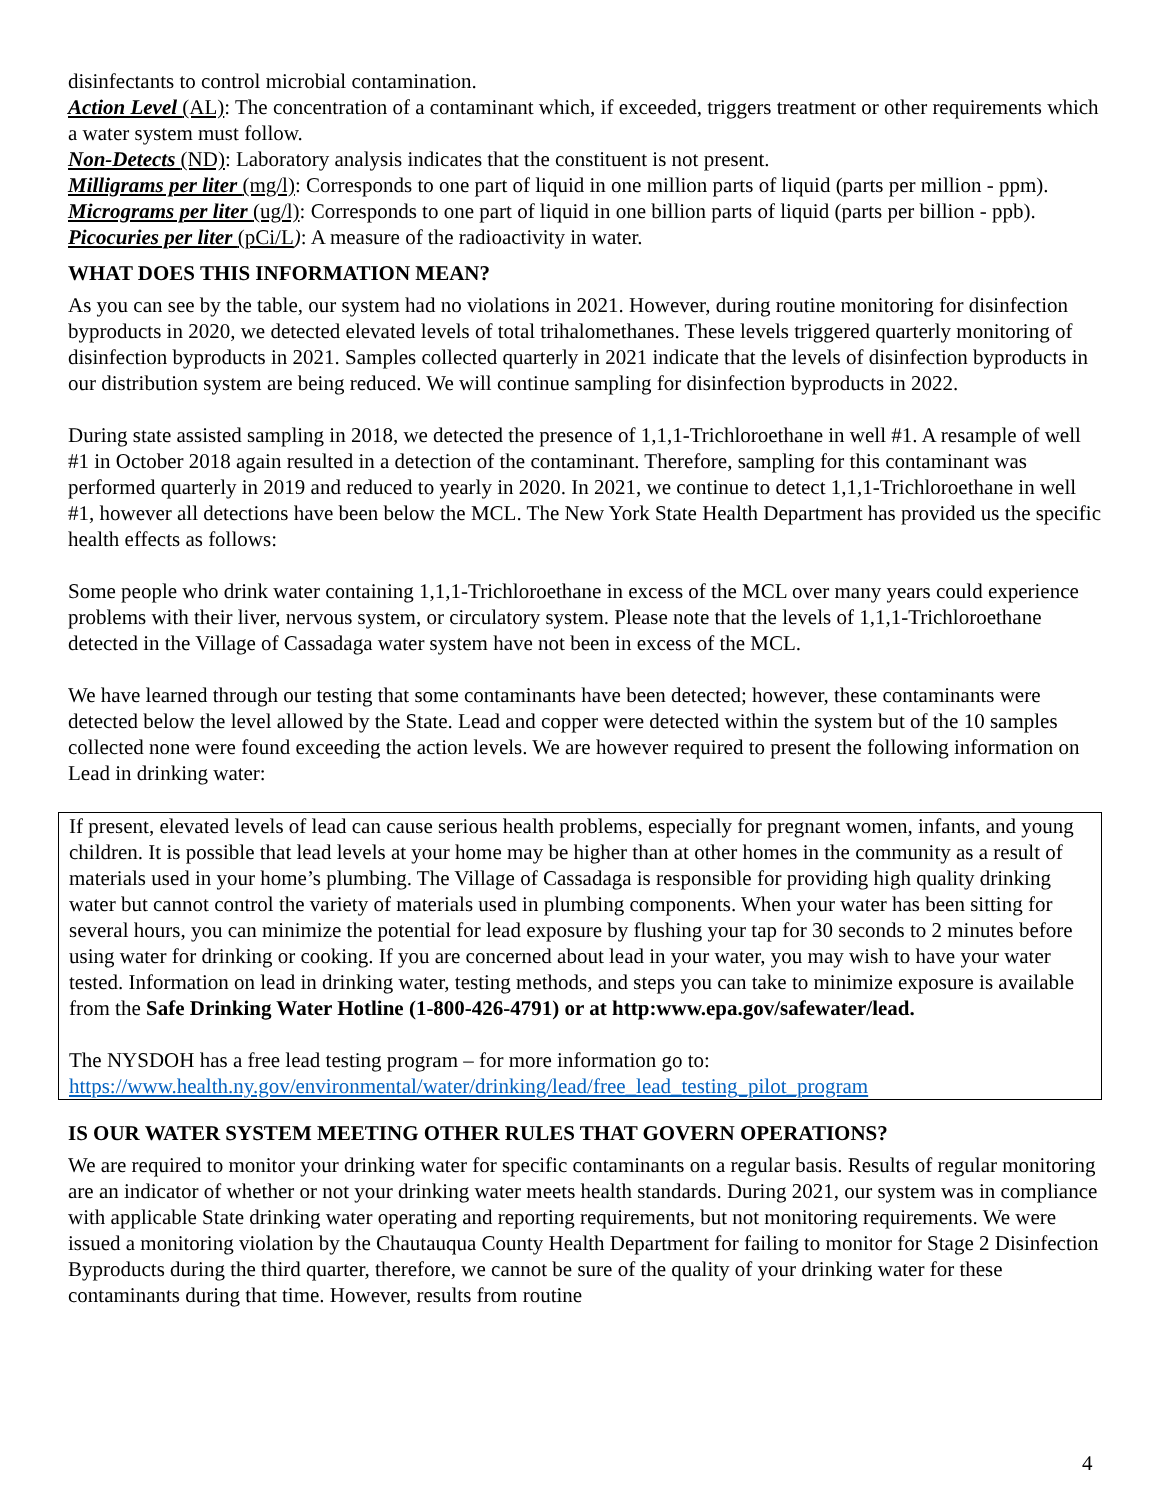disinfectants to control microbial contamination.
Action Level (AL): The concentration of a contaminant which, if exceeded, triggers treatment or other requirements which a water system must follow.
Non-Detects (ND): Laboratory analysis indicates that the constituent is not present.
Milligrams per liter (mg/l): Corresponds to one part of liquid in one million parts of liquid (parts per million - ppm).
Micrograms per liter (ug/l): Corresponds to one part of liquid in one billion parts of liquid (parts per billion - ppb).
Picocuries per liter (pCi/L): A measure of the radioactivity in water.
WHAT DOES THIS INFORMATION MEAN?
As you can see by the table, our system had no violations in 2021. However, during routine monitoring for disinfection byproducts in 2020, we detected elevated levels of total trihalomethanes. These levels triggered quarterly monitoring of disinfection byproducts in 2021. Samples collected quarterly in 2021 indicate that the levels of disinfection byproducts in our distribution system are being reduced. We will continue sampling for disinfection byproducts in 2022.
During state assisted sampling in 2018, we detected the presence of 1,1,1-Trichloroethane in well #1. A resample of well #1 in October 2018 again resulted in a detection of the contaminant. Therefore, sampling for this contaminant was performed quarterly in 2019 and reduced to yearly in 2020. In 2021, we continue to detect 1,1,1-Trichloroethane in well #1, however all detections have been below the MCL. The New York State Health Department has provided us the specific health effects as follows:
Some people who drink water containing 1,1,1-Trichloroethane in excess of the MCL over many years could experience problems with their liver, nervous system, or circulatory system. Please note that the levels of 1,1,1-Trichloroethane detected in the Village of Cassadaga water system have not been in excess of the MCL.
We have learned through our testing that some contaminants have been detected; however, these contaminants were detected below the level allowed by the State. Lead and copper were detected within the system but of the 10 samples collected none were found exceeding the action levels. We are however required to present the following information on Lead in drinking water:
If present, elevated levels of lead can cause serious health problems, especially for pregnant women, infants, and young children. It is possible that lead levels at your home may be higher than at other homes in the community as a result of materials used in your home’s plumbing. The Village of Cassadaga is responsible for providing high quality drinking water but cannot control the variety of materials used in plumbing components. When your water has been sitting for several hours, you can minimize the potential for lead exposure by flushing your tap for 30 seconds to 2 minutes before using water for drinking or cooking. If you are concerned about lead in your water, you may wish to have your water tested. Information on lead in drinking water, testing methods, and steps you can take to minimize exposure is available from the Safe Drinking Water Hotline (1-800-426-4791) or at http:www.epa.gov/safewater/lead.
The NYSDOH has a free lead testing program – for more information go to:
https://www.health.ny.gov/environmental/water/drinking/lead/free_lead_testing_pilot_program
IS OUR WATER SYSTEM MEETING OTHER RULES THAT GOVERN OPERATIONS?
We are required to monitor your drinking water for specific contaminants on a regular basis. Results of regular monitoring are an indicator of whether or not your drinking water meets health standards. During 2021, our system was in compliance with applicable State drinking water operating and reporting requirements, but not monitoring requirements. We were issued a monitoring violation by the Chautauqua County Health Department for failing to monitor for Stage 2 Disinfection Byproducts during the third quarter, therefore, we cannot be sure of the quality of your drinking water for these contaminants during that time. However, results from routine
4